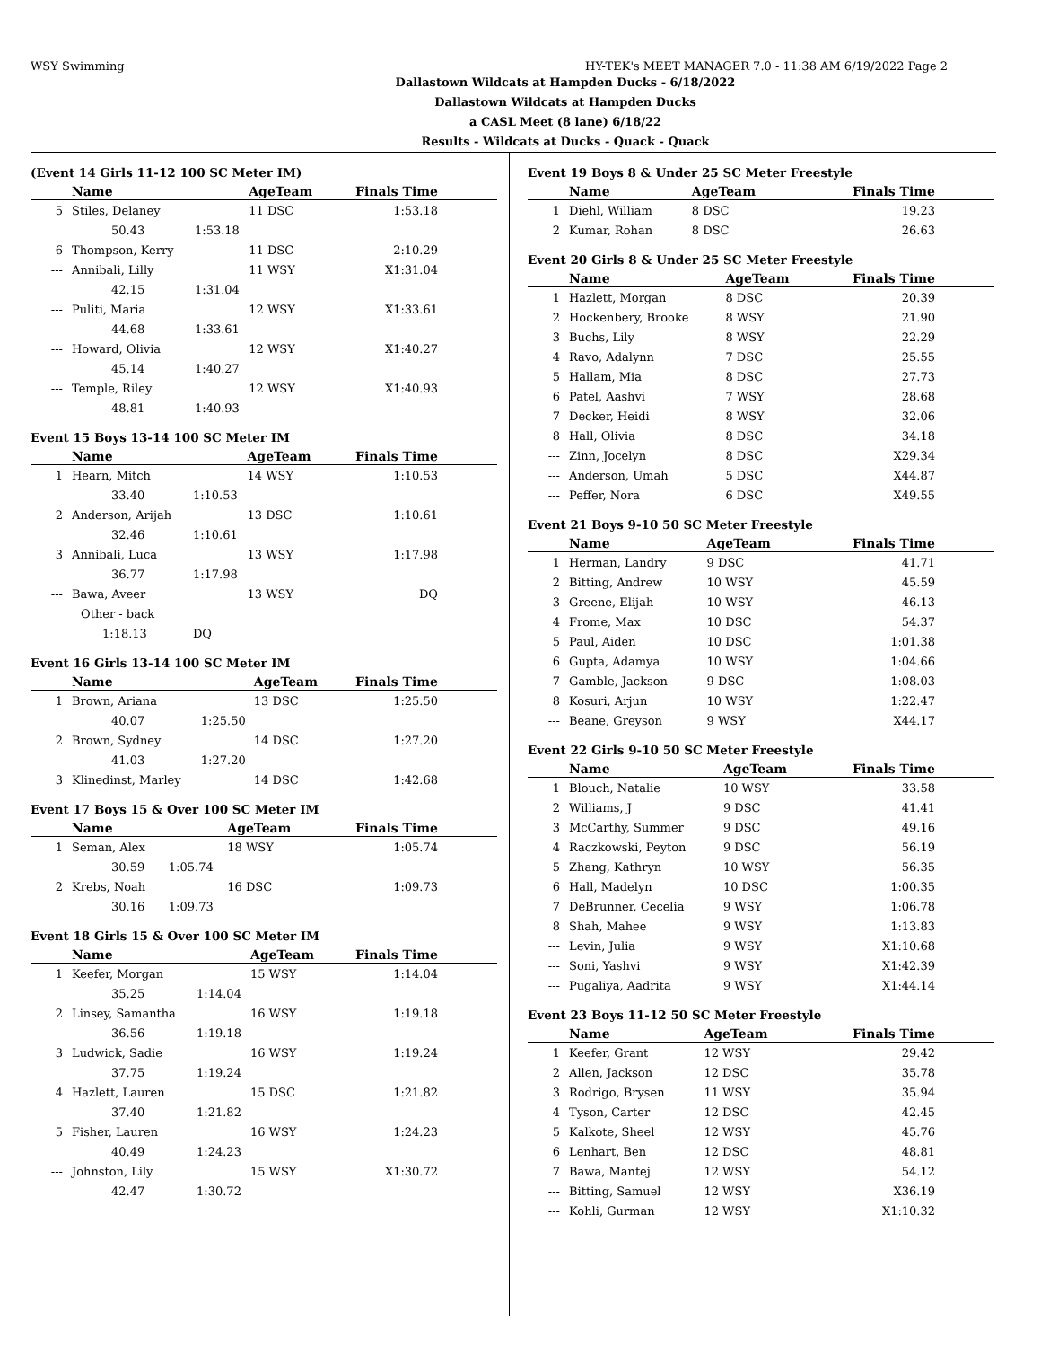WSY Swimming HY-TEK's MEET MANAGER 7.0 - 11:38 AM 6/19/2022 Page 2
Dallastown Wildcats at Hampden Ducks - 6/18/2022
Dallastown Wildcats at Hampden Ducks
a CASL Meet (8 lane) 6/18/22
Results - Wildcats at Ducks - Quack - Quack
(Event 14 Girls 11-12 100 SC Meter IM)
| | Name | | AgeTeam | Finals Time |
| --- | --- | --- | --- | --- |
| 5 | Stiles, Delaney | | 11 DSC | 1:53.18 |
| | 50.43 | 1:53.18 | | |
| 6 | Thompson, Kerry | | 11 DSC | 2:10.29 |
| --- | Annibali, Lilly | | 11 WSY | X1:31.04 |
| | 42.15 | 1:31.04 | | |
| --- | Puliti, Maria | | 12 WSY | X1:33.61 |
| | 44.68 | 1:33.61 | | |
| --- | Howard, Olivia | | 12 WSY | X1:40.27 |
| | 45.14 | 1:40.27 | | |
| --- | Temple, Riley | | 12 WSY | X1:40.93 |
| | 48.81 | 1:40.93 | | |
Event 15 Boys 13-14 100 SC Meter IM
| | Name | | AgeTeam | Finals Time |
| --- | --- | --- | --- | --- |
| 1 | Hearn, Mitch | | 14 WSY | 1:10.53 |
| | 33.40 | 1:10.53 | | |
| 2 | Anderson, Arijah | | 13 DSC | 1:10.61 |
| | 32.46 | 1:10.61 | | |
| 3 | Annibali, Luca | | 13 WSY | 1:17.98 |
| | 36.77 | 1:17.98 | | |
| --- | Bawa, Aveer | | 13 WSY | DQ |
| | Other - back | | | |
| | 1:18.13 | DQ | | |
Event 16 Girls 13-14 100 SC Meter IM
| | Name | | AgeTeam | Finals Time |
| --- | --- | --- | --- | --- |
| 1 | Brown, Ariana | | 13 DSC | 1:25.50 |
| | 40.07 | 1:25.50 | | |
| 2 | Brown, Sydney | | 14 DSC | 1:27.20 |
| | 41.03 | 1:27.20 | | |
| 3 | Klinedinst, Marley | | 14 DSC | 1:42.68 |
Event 17 Boys 15 & Over 100 SC Meter IM
| | Name | | AgeTeam | Finals Time |
| --- | --- | --- | --- | --- |
| 1 | Seman, Alex | | 18 WSY | 1:05.74 |
| | 30.59 | 1:05.74 | | |
| 2 | Krebs, Noah | | 16 DSC | 1:09.73 |
| | 30.16 | 1:09.73 | | |
Event 18 Girls 15 & Over 100 SC Meter IM
| | Name | | AgeTeam | Finals Time |
| --- | --- | --- | --- | --- |
| 1 | Keefer, Morgan | | 15 WSY | 1:14.04 |
| | 35.25 | 1:14.04 | | |
| 2 | Linsey, Samantha | | 16 WSY | 1:19.18 |
| | 36.56 | 1:19.18 | | |
| 3 | Ludwick, Sadie | | 16 WSY | 1:19.24 |
| | 37.75 | 1:19.24 | | |
| 4 | Hazlett, Lauren | | 15 DSC | 1:21.82 |
| | 37.40 | 1:21.82 | | |
| 5 | Fisher, Lauren | | 16 WSY | 1:24.23 |
| | 40.49 | 1:24.23 | | |
| --- | Johnston, Lily | | 15 WSY | X1:30.72 |
| | 42.47 | 1:30.72 | | |
Event 19 Boys 8 & Under 25 SC Meter Freestyle
| | Name | AgeTeam | Finals Time |
| --- | --- | --- | --- |
| 1 | Diehl, William | 8 DSC | 19.23 |
| 2 | Kumar, Rohan | 8 DSC | 26.63 |
Event 20 Girls 8 & Under 25 SC Meter Freestyle
| | Name | AgeTeam | Finals Time |
| --- | --- | --- | --- |
| 1 | Hazlett, Morgan | 8 DSC | 20.39 |
| 2 | Hockenbery, Brooke | 8 WSY | 21.90 |
| 3 | Buchs, Lily | 8 WSY | 22.29 |
| 4 | Ravo, Adalynn | 7 DSC | 25.55 |
| 5 | Hallam, Mia | 8 DSC | 27.73 |
| 6 | Patel, Aashvi | 7 WSY | 28.68 |
| 7 | Decker, Heidi | 8 WSY | 32.06 |
| 8 | Hall, Olivia | 8 DSC | 34.18 |
| --- | Zinn, Jocelyn | 8 DSC | X29.34 |
| --- | Anderson, Umah | 5 DSC | X44.87 |
| --- | Peffer, Nora | 6 DSC | X49.55 |
Event 21 Boys 9-10 50 SC Meter Freestyle
| | Name | AgeTeam | Finals Time |
| --- | --- | --- | --- |
| 1 | Herman, Landry | 9 DSC | 41.71 |
| 2 | Bitting, Andrew | 10 WSY | 45.59 |
| 3 | Greene, Elijah | 10 WSY | 46.13 |
| 4 | Frome, Max | 10 DSC | 54.37 |
| 5 | Paul, Aiden | 10 DSC | 1:01.38 |
| 6 | Gupta, Adamya | 10 WSY | 1:04.66 |
| 7 | Gamble, Jackson | 9 DSC | 1:08.03 |
| 8 | Kosuri, Arjun | 10 WSY | 1:22.47 |
| --- | Beane, Greyson | 9 WSY | X44.17 |
Event 22 Girls 9-10 50 SC Meter Freestyle
| | Name | AgeTeam | Finals Time |
| --- | --- | --- | --- |
| 1 | Blouch, Natalie | 10 WSY | 33.58 |
| 2 | Williams, J | 9 DSC | 41.41 |
| 3 | McCarthy, Summer | 9 DSC | 49.16 |
| 4 | Raczkowski, Peyton | 9 DSC | 56.19 |
| 5 | Zhang, Kathryn | 10 WSY | 56.35 |
| 6 | Hall, Madelyn | 10 DSC | 1:00.35 |
| 7 | DeBrunner, Cecelia | 9 WSY | 1:06.78 |
| 8 | Shah, Mahee | 9 WSY | 1:13.83 |
| --- | Levin, Julia | 9 WSY | X1:10.68 |
| --- | Soni, Yashvi | 9 WSY | X1:42.39 |
| --- | Pugaliya, Aadrita | 9 WSY | X1:44.14 |
Event 23 Boys 11-12 50 SC Meter Freestyle
| | Name | AgeTeam | Finals Time |
| --- | --- | --- | --- |
| 1 | Keefer, Grant | 12 WSY | 29.42 |
| 2 | Allen, Jackson | 12 DSC | 35.78 |
| 3 | Rodrigo, Brysen | 11 WSY | 35.94 |
| 4 | Tyson, Carter | 12 DSC | 42.45 |
| 5 | Kalkote, Sheel | 12 WSY | 45.76 |
| 6 | Lenhart, Ben | 12 DSC | 48.81 |
| 7 | Bawa, Mantej | 12 WSY | 54.12 |
| --- | Bitting, Samuel | 12 WSY | X36.19 |
| --- | Kohli, Gurman | 12 WSY | X1:10.32 |